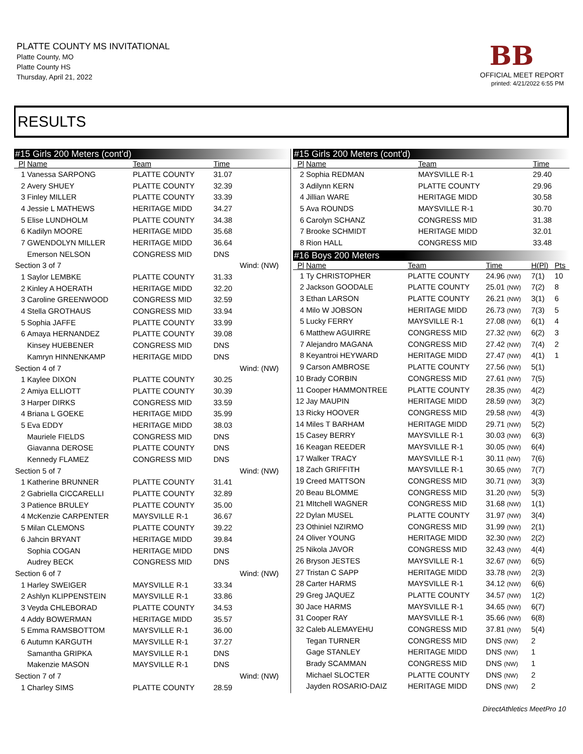PLATTE COUNTY MS INVITATIONAL
Platte County, MO
Platte County HS
Thursday, April 21, 2022
BB
OFFICIAL MEET REPORT
printed: 4/21/2022 6:55 PM
RESULTS
#15 Girls 200 Meters (cont'd)
| Pl | Name | Team | Time | |
| --- | --- | --- | --- | --- |
| 1 | Vanessa SARPONG | PLATTE COUNTY | 31.07 | |
| 2 | Avery SHUEY | PLATTE COUNTY | 32.39 | |
| 3 | Finley MILLER | PLATTE COUNTY | 33.39 | |
| 4 | Jessie L MATHEWS | HERITAGE MIDD | 34.27 | |
| 5 | Elise LUNDHOLM | PLATTE COUNTY | 34.38 | |
| 6 | Kadilyn MOORE | HERITAGE MIDD | 35.68 | |
| 7 | GWENDOLYN MILLER | HERITAGE MIDD | 36.64 | |
| | Emerson NELSON | CONGRESS MID | DNS | |
| Section 3 of 7 | | | | Wind: (NW) |
| 1 | Saylor LEMBKE | PLATTE COUNTY | 31.33 | |
| 2 | Kinley A HOERATH | HERITAGE MIDD | 32.20 | |
| 3 | Caroline GREENWOOD | CONGRESS MID | 32.59 | |
| 4 | Stella GROTHAUS | CONGRESS MID | 33.94 | |
| 5 | Sophia JAFFE | PLATTE COUNTY | 33.99 | |
| 6 | Amaya HERNANDEZ | PLATTE COUNTY | 39.08 | |
| | Kinsey HUEBENER | CONGRESS MID | DNS | |
| | Kamryn HINNENKAMP | HERITAGE MIDD | DNS | |
| Section 4 of 7 | | | | Wind: (NW) |
| 1 | Kaylee DIXON | PLATTE COUNTY | 30.25 | |
| 2 | Amiya ELLIOTT | PLATTE COUNTY | 30.39 | |
| 3 | Harper DIRKS | CONGRESS MID | 33.59 | |
| 4 | Briana L GOEKE | HERITAGE MIDD | 35.99 | |
| 5 | Eva EDDY | HERITAGE MIDD | 38.03 | |
| | Mauriele FIELDS | CONGRESS MID | DNS | |
| | Giavanna DEROSE | PLATTE COUNTY | DNS | |
| | Kennedy FLAMEZ | CONGRESS MID | DNS | |
| Section 5 of 7 | | | | Wind: (NW) |
| 1 | Katherine BRUNNER | PLATTE COUNTY | 31.41 | |
| 2 | Gabriella CICCARELLI | PLATTE COUNTY | 32.89 | |
| 3 | Patience BRULEY | PLATTE COUNTY | 35.00 | |
| 4 | McKenzie CARPENTER | MAYSVILLE R-1 | 36.67 | |
| 5 | Milan CLEMONS | PLATTE COUNTY | 39.22 | |
| 6 | Jahcin BRYANT | HERITAGE MIDD | 39.84 | |
| | Sophia COGAN | HERITAGE MIDD | DNS | |
| | Audrey BECK | CONGRESS MID | DNS | |
| Section 6 of 7 | | | | Wind: (NW) |
| 1 | Harley SWEIGER | MAYSVILLE R-1 | 33.34 | |
| 2 | Ashlyn KLIPPENSTEIN | MAYSVILLE R-1 | 33.86 | |
| 3 | Veyda CHLEBORAD | PLATTE COUNTY | 34.53 | |
| 4 | Addy BOWERMAN | HERITAGE MIDD | 35.57 | |
| 5 | Emma RAMSBOTTOM | MAYSVILLE R-1 | 36.00 | |
| 6 | Autumn KARGUTH | MAYSVILLE R-1 | 37.27 | |
| | Samantha GRIPKA | MAYSVILLE R-1 | DNS | |
| | Makenzie MASON | MAYSVILLE R-1 | DNS | |
| Section 7 of 7 | | | | Wind: (NW) |
| 1 | Charley SIMS | PLATTE COUNTY | 28.59 | |
#15 Girls 200 Meters (cont'd)
| Pl | Name | Team | Time |
| --- | --- | --- | --- |
| 2 | Sophia REDMAN | MAYSVILLE R-1 | 29.40 |
| 3 | Adilynn KERN | PLATTE COUNTY | 29.96 |
| 4 | Jillian WARE | HERITAGE MIDD | 30.58 |
| 5 | Ava ROUNDS | MAYSVILLE R-1 | 30.70 |
| 6 | Carolyn SCHANZ | CONGRESS MID | 31.38 |
| 7 | Brooke SCHMIDT | HERITAGE MIDD | 32.01 |
| 8 | Rion HALL | CONGRESS MID | 33.48 |
#16 Boys 200 Meters
| Pl | Name | Team | Time | H(Pl) | Pts |
| --- | --- | --- | --- | --- | --- |
| 1 | Ty CHRISTOPHER | PLATTE COUNTY | 24.96 (NW) | 7(1) | 10 |
| 2 | Jackson GOODALE | PLATTE COUNTY | 25.01 (NW) | 7(2) | 8 |
| 3 | Ethan LARSON | PLATTE COUNTY | 26.21 (NW) | 3(1) | 6 |
| 4 | Milo W JOBSON | HERITAGE MIDD | 26.73 (NW) | 7(3) | 5 |
| 5 | Lucky FERRY | MAYSVILLE R-1 | 27.08 (NW) | 6(1) | 4 |
| 6 | Matthew AGUIRRE | CONGRESS MID | 27.32 (NW) | 6(2) | 3 |
| 7 | Alejandro MAGANA | CONGRESS MID | 27.42 (NW) | 7(4) | 2 |
| 8 | Keyantroi HEYWARD | HERITAGE MIDD | 27.47 (NW) | 4(1) | 1 |
| 9 | Carson AMBROSE | PLATTE COUNTY | 27.56 (NW) | 5(1) | |
| 10 | Brady CORBIN | CONGRESS MID | 27.61 (NW) | 7(5) | |
| 11 | Cooper HAMMONTREE | PLATTE COUNTY | 28.35 (NW) | 4(2) | |
| 12 | Jay MAUPIN | HERITAGE MIDD | 28.59 (NW) | 3(2) | |
| 13 | Ricky HOOVER | CONGRESS MID | 29.58 (NW) | 4(3) | |
| 14 | Miles T BARHAM | HERITAGE MIDD | 29.71 (NW) | 5(2) | |
| 15 | Casey BERRY | MAYSVILLE R-1 | 30.03 (NW) | 6(3) | |
| 16 | Keagan REEDER | MAYSVILLE R-1 | 30.05 (NW) | 6(4) | |
| 17 | Walker TRACY | MAYSVILLE R-1 | 30.11 (NW) | 7(6) | |
| 18 | Zach GRIFFITH | MAYSVILLE R-1 | 30.65 (NW) | 7(7) | |
| 19 | Creed MATTSON | CONGRESS MID | 30.71 (NW) | 3(3) | |
| 20 | Beau BLOMME | CONGRESS MID | 31.20 (NW) | 5(3) | |
| 21 | MItchell WAGNER | CONGRESS MID | 31.68 (NW) | 1(1) | |
| 22 | Dylan MUSEL | PLATTE COUNTY | 31.97 (NW) | 3(4) | |
| 23 | Othiniel NZIRMO | CONGRESS MID | 31.99 (NW) | 2(1) | |
| 24 | Oliver YOUNG | HERITAGE MIDD | 32.30 (NW) | 2(2) | |
| 25 | Nikola JAVOR | CONGRESS MID | 32.43 (NW) | 4(4) | |
| 26 | Bryson JESTES | MAYSVILLE R-1 | 32.67 (NW) | 6(5) | |
| 27 | Tristan C SAPP | HERITAGE MIDD | 33.78 (NW) | 2(3) | |
| 28 | Carter HARMS | MAYSVILLE R-1 | 34.12 (NW) | 6(6) | |
| 29 | Greg JAQUEZ | PLATTE COUNTY | 34.57 (NW) | 1(2) | |
| 30 | Jace HARMS | MAYSVILLE R-1 | 34.65 (NW) | 6(7) | |
| 31 | Cooper RAY | MAYSVILLE R-1 | 35.66 (NW) | 6(8) | |
| 32 | Caleb ALEMAYEHU | CONGRESS MID | 37.81 (NW) | 5(4) | |
| | Tegan TURNER | CONGRESS MID | DNS (NW) | 2 | |
| | Gage STANLEY | HERITAGE MIDD | DNS (NW) | 1 | |
| | Brady SCAMMAN | CONGRESS MID | DNS (NW) | 1 | |
| | Michael SLOCTER | PLATTE COUNTY | DNS (NW) | 2 | |
| | Jayden ROSARIO-DAIZ | HERITAGE MIDD | DNS (NW) | 2 | |
DirectAthletics MeetPro 10